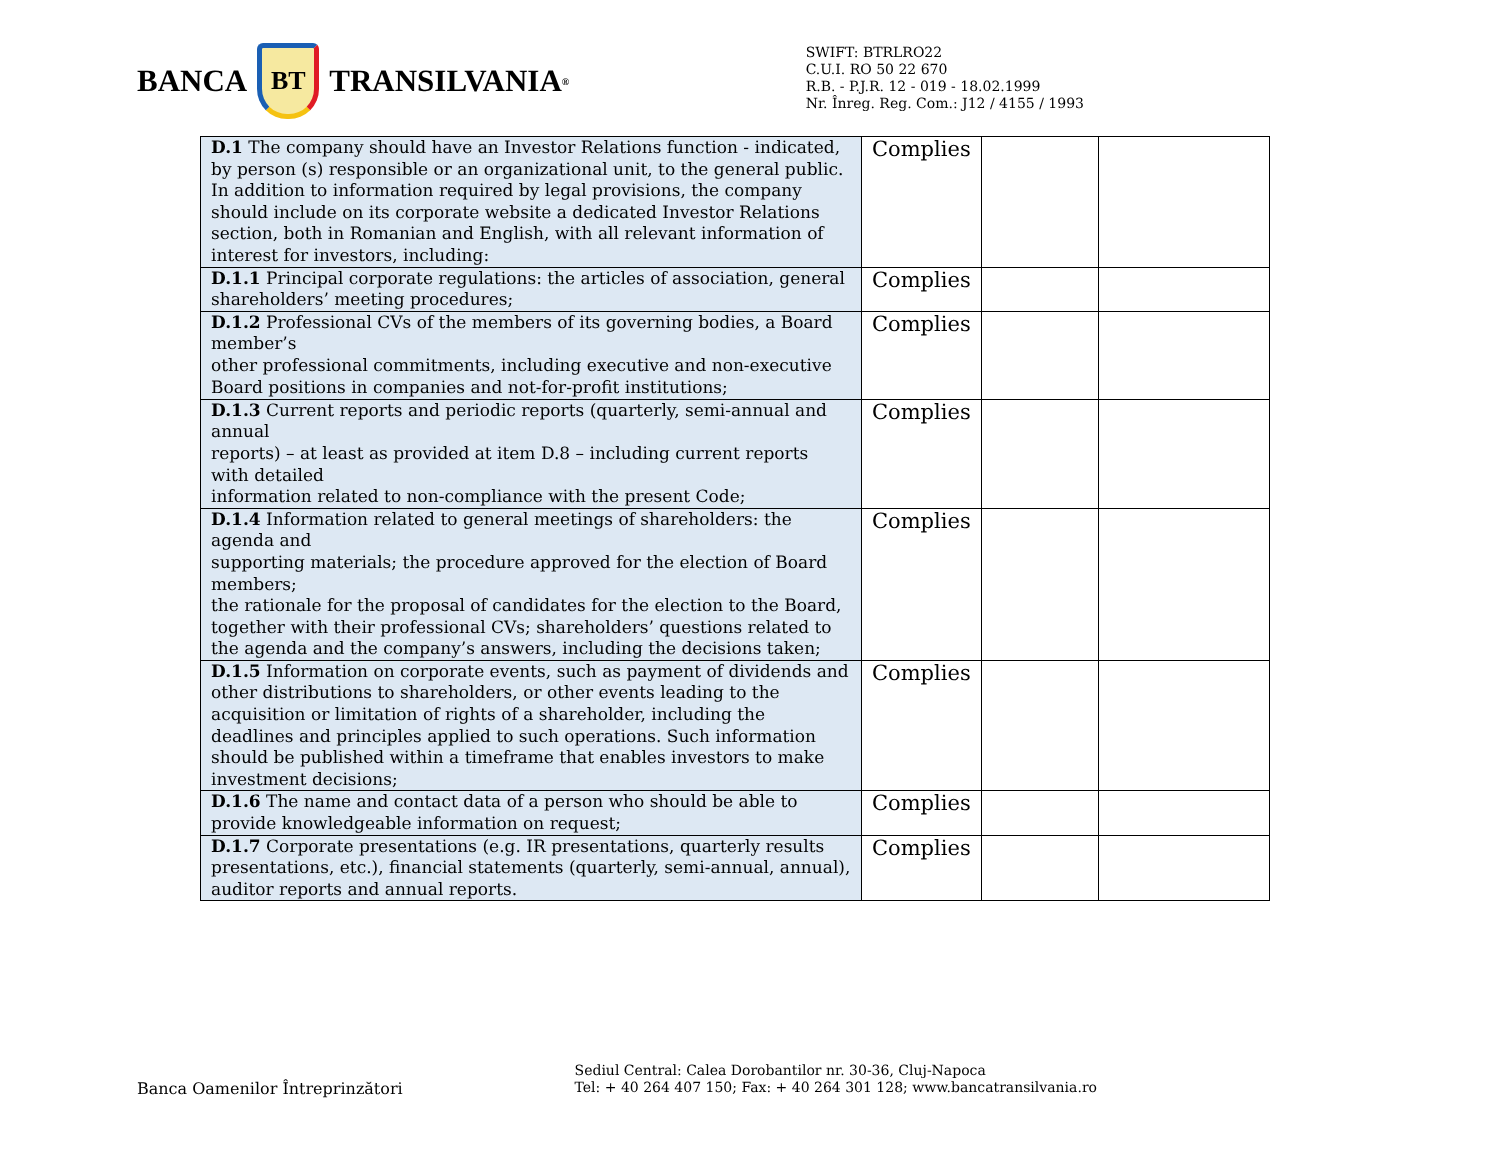BANCA
BT
TRANSILVANIA<sup>®</sup>
SWIFT: BTRLRO22
C.U.I. RO 50 22 670
R.B. - P.J.R. 12 - 019 - 18.02.1999
Nr. Înreg. Reg. Com.: J12 / 4155 / 1993
| D.1 The company should have an Investor Relations function - indicated, by person (s) responsible or an organizational unit, to the general public. In addition to information required by legal provisions, the company should include on its corporate website a dedicated Investor Relations section, both in Romanian and English, with all relevant information of interest for investors, including: | Complies | | |
| D.1.1 Principal corporate regulations: the articles of association, general shareholders’ meeting procedures; | Complies | | |
| D.1.2 Professional CVs of the members of its governing bodies, a Board member’s other professional commitments, including executive and non-executive Board positions in companies and not-for-profit institutions; | Complies | | |
| D.1.3 Current reports and periodic reports (quarterly, semi-annual and annual reports) – at least as provided at item D.8 – including current reports with detailed information related to non-compliance with the present Code; | Complies | | |
| D.1.4 Information related to general meetings of shareholders: the agenda and supporting materials; the procedure approved for the election of Board members; the rationale for the proposal of candidates for the election to the Board, together with their professional CVs; shareholders’ questions related to the agenda and the company’s answers, including the decisions taken; | Complies | | |
| D.1.5 Information on corporate events, such as payment of dividends and other distributions to shareholders, or other events leading to the acquisition or limitation of rights of a shareholder, including the deadlines and principles applied to such operations. Such information should be published within a timeframe that enables investors to make investment decisions; | Complies | | |
| D.1.6 The name and contact data of a person who should be able to provide knowledgeable information on request; | Complies | | |
| D.1.7 Corporate presentations (e.g. IR presentations, quarterly results presentations, etc.), financial statements (quarterly, semi-annual, annual), auditor reports and annual reports. | Complies | | |
Banca Oamenilor Întreprinzători
Sediul Central: Calea Dorobantilor nr. 30-36, Cluj-Napoca
Tel: + 40 264 407 150; Fax: + 40 264 301 128; www.bancatransilvania.ro